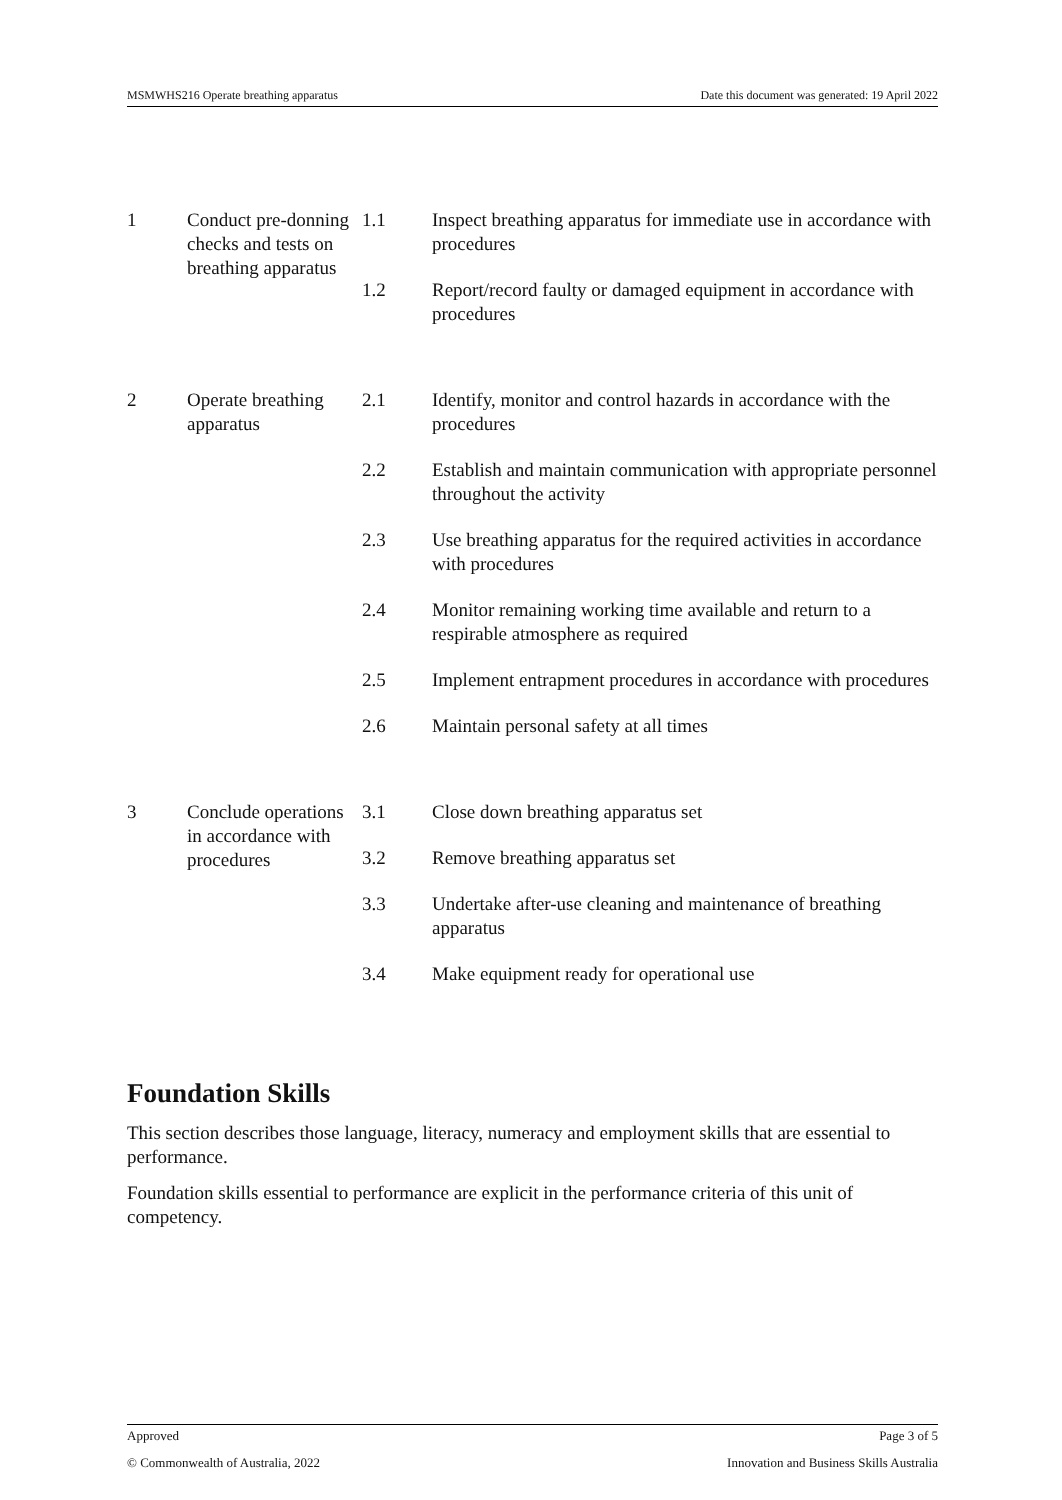MSMWHS216 Operate breathing apparatus Date this document was generated: 19 April 2022
| 1 | Conduct pre-donning checks and tests on breathing apparatus | / 1.1 / Inspect breathing apparatus for immediate use in accordance with procedures / / 1.2 / Report/record faulty or damaged equipment in accordance with procedures / |
| 2 | Operate breathing apparatus | / 2.1 / Identify, monitor and control hazards in accordance with the procedures / / 2.2 / Establish and maintain communication with appropriate personnel throughout the activity / / 2.3 / Use breathing apparatus for the required activities in accordance with procedures / / 2.4 / Monitor remaining working time available and return to a respirable atmosphere as required / / 2.5 / Implement entrapment procedures in accordance with procedures / / 2.6 / Maintain personal safety at all times / |
| 3 | Conclude operations in accordance with procedures | / 3.1 / Close down breathing apparatus set / / 3.2 / Remove breathing apparatus set / / 3.3 / Undertake after-use cleaning and maintenance of breathing apparatus / / 3.4 / Make equipment ready for operational use / |
Foundation Skills
This section describes those language, literacy, numeracy and employment skills that are essential to performance.
Foundation skills essential to performance are explicit in the performance criteria of this unit of competency.
Approved Page 3 of 5
© Commonwealth of Australia, 2022 Innovation and Business Skills Australia